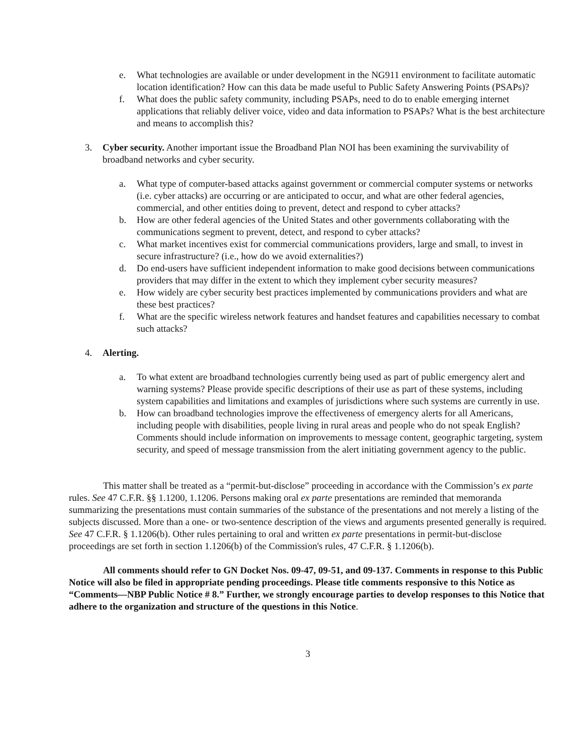e. What technologies are available or under development in the NG911 environment to facilitate automatic location identification? How can this data be made useful to Public Safety Answering Points (PSAPs)?
f. What does the public safety community, including PSAPs, need to do to enable emerging internet applications that reliably deliver voice, video and data information to PSAPs? What is the best architecture and means to accomplish this?
3. Cyber security. Another important issue the Broadband Plan NOI has been examining the survivability of broadband networks and cyber security.
a. What type of computer-based attacks against government or commercial computer systems or networks (i.e. cyber attacks) are occurring or are anticipated to occur, and what are other federal agencies, commercial, and other entities doing to prevent, detect and respond to cyber attacks?
b. How are other federal agencies of the United States and other governments collaborating with the communications segment to prevent, detect, and respond to cyber attacks?
c. What market incentives exist for commercial communications providers, large and small, to invest in secure infrastructure? (i.e., how do we avoid externalities?)
d. Do end-users have sufficient independent information to make good decisions between communications providers that may differ in the extent to which they implement cyber security measures?
e. How widely are cyber security best practices implemented by communications providers and what are these best practices?
f. What are the specific wireless network features and handset features and capabilities necessary to combat such attacks?
4. Alerting.
a. To what extent are broadband technologies currently being used as part of public emergency alert and warning systems? Please provide specific descriptions of their use as part of these systems, including system capabilities and limitations and examples of jurisdictions where such systems are currently in use.
b. How can broadband technologies improve the effectiveness of emergency alerts for all Americans, including people with disabilities, people living in rural areas and people who do not speak English? Comments should include information on improvements to message content, geographic targeting, system security, and speed of message transmission from the alert initiating government agency to the public.
This matter shall be treated as a “permit-but-disclose” proceeding in accordance with the Commission’s ex parte rules. See 47 C.F.R. §§ 1.1200, 1.1206. Persons making oral ex parte presentations are reminded that memoranda summarizing the presentations must contain summaries of the substance of the presentations and not merely a listing of the subjects discussed. More than a one- or two-sentence description of the views and arguments presented generally is required. See 47 C.F.R. § 1.1206(b). Other rules pertaining to oral and written ex parte presentations in permit-but-disclose proceedings are set forth in section 1.1206(b) of the Commission's rules, 47 C.F.R. § 1.1206(b).
All comments should refer to GN Docket Nos. 09-47, 09-51, and 09-137. Comments in response to this Public Notice will also be filed in appropriate pending proceedings. Please title comments responsive to this Notice as “Comments—NBP Public Notice # 8.” Further, we strongly encourage parties to develop responses to this Notice that adhere to the organization and structure of the questions in this Notice.
3